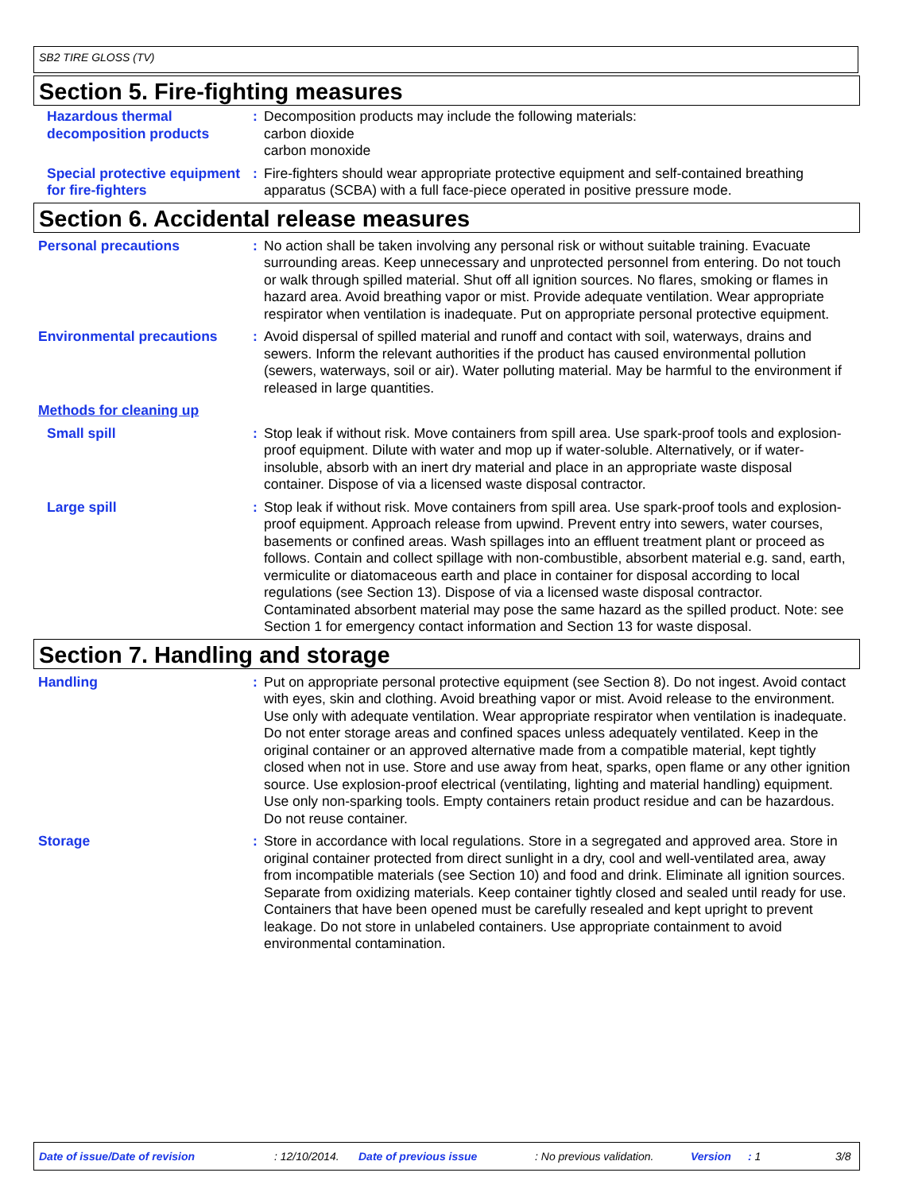SB2 TIRE GLOSS (TV)
Section 5. Fire-fighting measures
Hazardous thermal decomposition products
: Decomposition products may include the following materials:
carbon dioxide
carbon monoxide
Special protective equipment for fire-fighters
: Fire-fighters should wear appropriate protective equipment and self-contained breathing apparatus (SCBA) with a full face-piece operated in positive pressure mode.
Section 6. Accidental release measures
Personal precautions : No action shall be taken involving any personal risk or without suitable training. Evacuate surrounding areas. Keep unnecessary and unprotected personnel from entering. Do not touch or walk through spilled material. Shut off all ignition sources. No flares, smoking or flames in hazard area. Avoid breathing vapor or mist. Provide adequate ventilation. Wear appropriate respirator when ventilation is inadequate. Put on appropriate personal protective equipment.
Environmental precautions : Avoid dispersal of spilled material and runoff and contact with soil, waterways, drains and sewers. Inform the relevant authorities if the product has caused environmental pollution (sewers, waterways, soil or air). Water polluting material. May be harmful to the environment if released in large quantities.
Methods for cleaning up
Small spill : Stop leak if without risk. Move containers from spill area. Use spark-proof tools and explosion-proof equipment. Dilute with water and mop up if water-soluble. Alternatively, or if water-insoluble, absorb with an inert dry material and place in an appropriate waste disposal container. Dispose of via a licensed waste disposal contractor.
Large spill : Stop leak if without risk. Move containers from spill area. Use spark-proof tools and explosion-proof equipment. Approach release from upwind. Prevent entry into sewers, water courses, basements or confined areas. Wash spillages into an effluent treatment plant or proceed as follows. Contain and collect spillage with non-combustible, absorbent material e.g. sand, earth, vermiculite or diatomaceous earth and place in container for disposal according to local regulations (see Section 13). Dispose of via a licensed waste disposal contractor. Contaminated absorbent material may pose the same hazard as the spilled product. Note: see Section 1 for emergency contact information and Section 13 for waste disposal.
Section 7. Handling and storage
Handling : Put on appropriate personal protective equipment (see Section 8). Do not ingest. Avoid contact with eyes, skin and clothing. Avoid breathing vapor or mist. Avoid release to the environment. Use only with adequate ventilation. Wear appropriate respirator when ventilation is inadequate. Do not enter storage areas and confined spaces unless adequately ventilated. Keep in the original container or an approved alternative made from a compatible material, kept tightly closed when not in use. Store and use away from heat, sparks, open flame or any other ignition source. Use explosion-proof electrical (ventilating, lighting and material handling) equipment. Use only non-sparking tools. Empty containers retain product residue and can be hazardous. Do not reuse container.
Storage : Store in accordance with local regulations. Store in a segregated and approved area. Store in original container protected from direct sunlight in a dry, cool and well-ventilated area, away from incompatible materials (see Section 10) and food and drink. Eliminate all ignition sources. Separate from oxidizing materials. Keep container tightly closed and sealed until ready for use. Containers that have been opened must be carefully resealed and kept upright to prevent leakage. Do not store in unlabeled containers. Use appropriate containment to avoid environmental contamination.
Date of issue/Date of revision: 12/10/2014. Date of previous issue: No previous validation. Version: 1 3/8